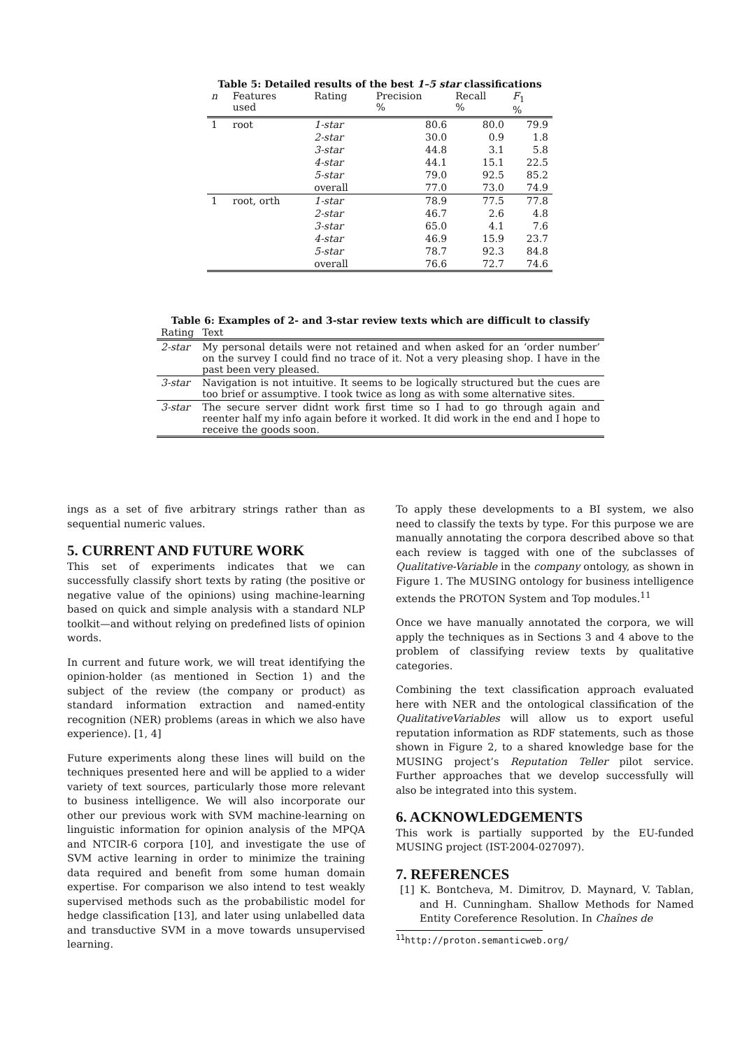Table 5: Detailed results of the best 1–5 star classifications
| n | Features used | Rating | Precision % | Recall % | F<sub>1</sub> % |
| --- | --- | --- | --- | --- | --- |
| 1 | root | 1-star | 80.6 | 80.0 | 79.9 |
| | | 2-star | 30.0 | 0.9 | 1.8 |
| | | 3-star | 44.8 | 3.1 | 5.8 |
| | | 4-star | 44.1 | 15.1 | 22.5 |
| | | 5-star | 79.0 | 92.5 | 85.2 |
| | | overall | 77.0 | 73.0 | 74.9 |
| 1 | root, orth | 1-star | 78.9 | 77.5 | 77.8 |
| | | 2-star | 46.7 | 2.6 | 4.8 |
| | | 3-star | 65.0 | 4.1 | 7.6 |
| | | 4-star | 46.9 | 15.9 | 23.7 |
| | | 5-star | 78.7 | 92.3 | 84.8 |
| | | overall | 76.6 | 72.7 | 74.6 |
Table 6: Examples of 2- and 3-star review texts which are difficult to classify
| Rating | Text |
| --- | --- |
| 2-star | My personal details were not retained and when asked for an ‘order number’ on the survey I could find no trace of it. Not a very pleasing shop. I have in the past been very pleased. |
| 3-star | Navigation is not intuitive. It seems to be logically structured but the cues are too brief or assumptive. I took twice as long as with some alternative sites. |
| 3-star | The secure server didnt work first time so I had to go through again and reenter half my info again before it worked. It did work in the end and I hope to receive the goods soon. |
ings as a set of five arbitrary strings rather than as sequential numeric values.
5. CURRENT AND FUTURE WORK
This set of experiments indicates that we can successfully classify short texts by rating (the positive or negative value of the opinions) using machine-learning based on quick and simple analysis with a standard NLP toolkit—and without relying on predefined lists of opinion words.
In current and future work, we will treat identifying the opinion-holder (as mentioned in Section 1) and the subject of the review (the company or product) as standard information extraction and named-entity recognition (NER) problems (areas in which we also have experience). [1, 4]
Future experiments along these lines will build on the techniques presented here and will be applied to a wider variety of text sources, particularly those more relevant to business intelligence. We will also incorporate our other our previous work with SVM machine-learning on linguistic information for opinion analysis of the MPQA and NTCIR-6 corpora [10], and investigate the use of SVM active learning in order to minimize the training data required and benefit from some human domain expertise. For comparison we also intend to test weakly supervised methods such as the probabilistic model for hedge classification [13], and later using unlabelled data and transductive SVM in a move towards unsupervised learning.
To apply these developments to a BI system, we also need to classify the texts by type. For this purpose we are manually annotating the corpora described above so that each review is tagged with one of the subclasses of Qualitative-Variable in the company ontology, as shown in Figure 1. The MUSING ontology for business intelligence extends the PROTON System and Top modules.<sup>11</sup>
Once we have manually annotated the corpora, we will apply the techniques as in Sections 3 and 4 above to the problem of classifying review texts by qualitative categories.
Combining the text classification approach evaluated here with NER and the ontological classification of the QualitativeVariables will allow us to export useful reputation information as RDF statements, such as those shown in Figure 2, to a shared knowledge base for the MUSING project’s Reputation Teller pilot service. Further approaches that we develop successfully will also be integrated into this system.
6. ACKNOWLEDGEMENTS
This work is partially supported by the EU-funded MUSING project (IST-2004-027097).
7. REFERENCES
[1] K. Bontcheva, M. Dimitrov, D. Maynard, V. Tablan, and H. Cunningham. Shallow Methods for Named Entity Coreference Resolution. In Chaînes de
<sup>11</sup> http://proton.semanticweb.org/